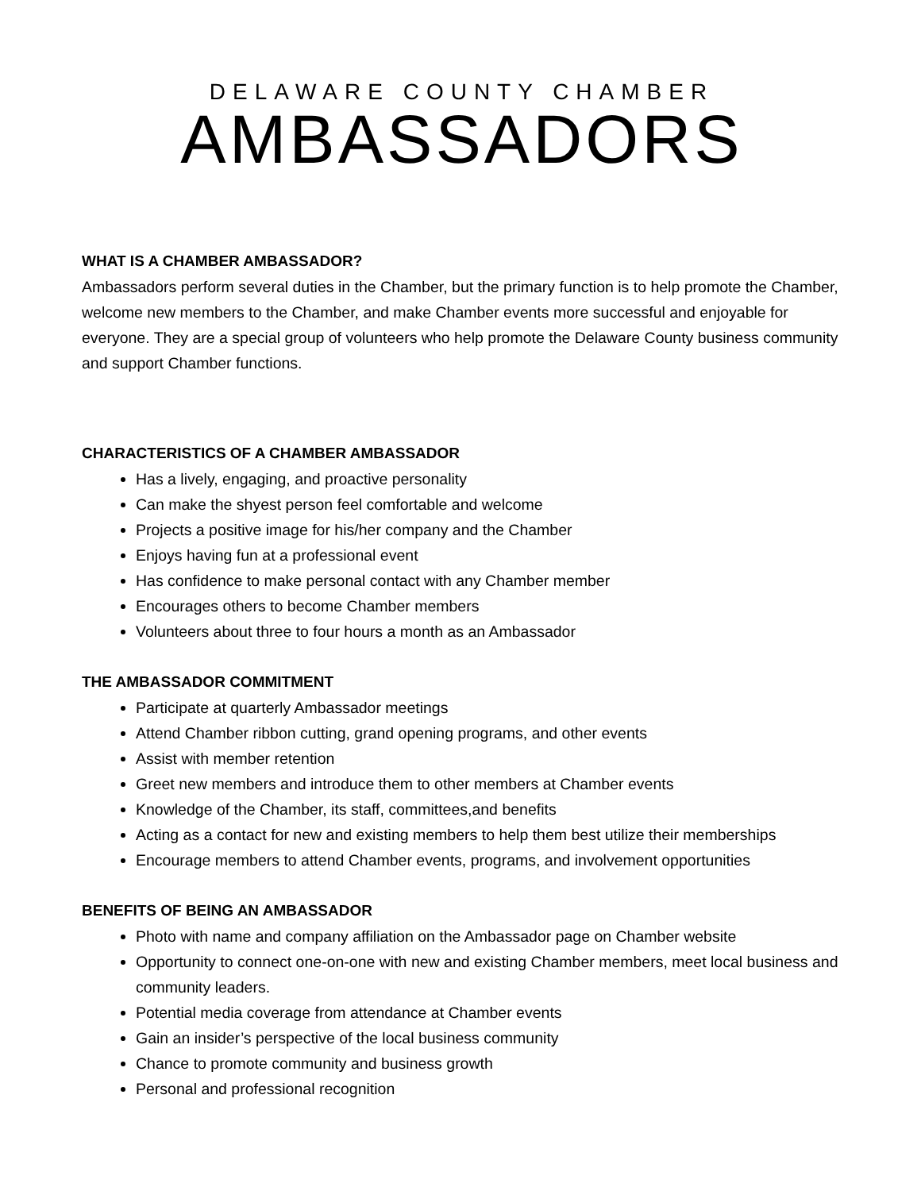DELAWARE COUNTY CHAMBER
AMBASSADORS
WHAT IS A CHAMBER AMBASSADOR?
Ambassadors perform several duties in the Chamber, but the primary function is to help promote the Chamber, welcome new members to the Chamber, and make Chamber events more successful and enjoyable for everyone. They are a special group of volunteers who help promote the Delaware County business community and support Chamber functions.
CHARACTERISTICS OF A CHAMBER AMBASSADOR
Has a lively, engaging, and proactive personality
Can make the shyest person feel comfortable and welcome
Projects a positive image for his/her company and the Chamber
Enjoys having fun at a professional event
Has confidence to make personal contact with any Chamber member
Encourages others to become Chamber members
Volunteers about three to four hours a month as an Ambassador
THE AMBASSADOR COMMITMENT
Participate at quarterly Ambassador meetings
Attend Chamber ribbon cutting, grand opening programs, and other events
Assist with member retention
Greet new members and introduce them to other members at Chamber events
Knowledge of the Chamber, its staff, committees,and benefits
Acting as a contact for new and existing members to help them best utilize their memberships
Encourage members to attend Chamber events, programs, and involvement opportunities
BENEFITS OF BEING AN AMBASSADOR
Photo with name and company affiliation on the Ambassador page on Chamber website
Opportunity to connect one-on-one with new and existing Chamber members, meet local business and community leaders.
Potential media coverage from attendance at Chamber events
Gain an insider’s perspective of the local business community
Chance to promote community and business growth
Personal and professional recognition